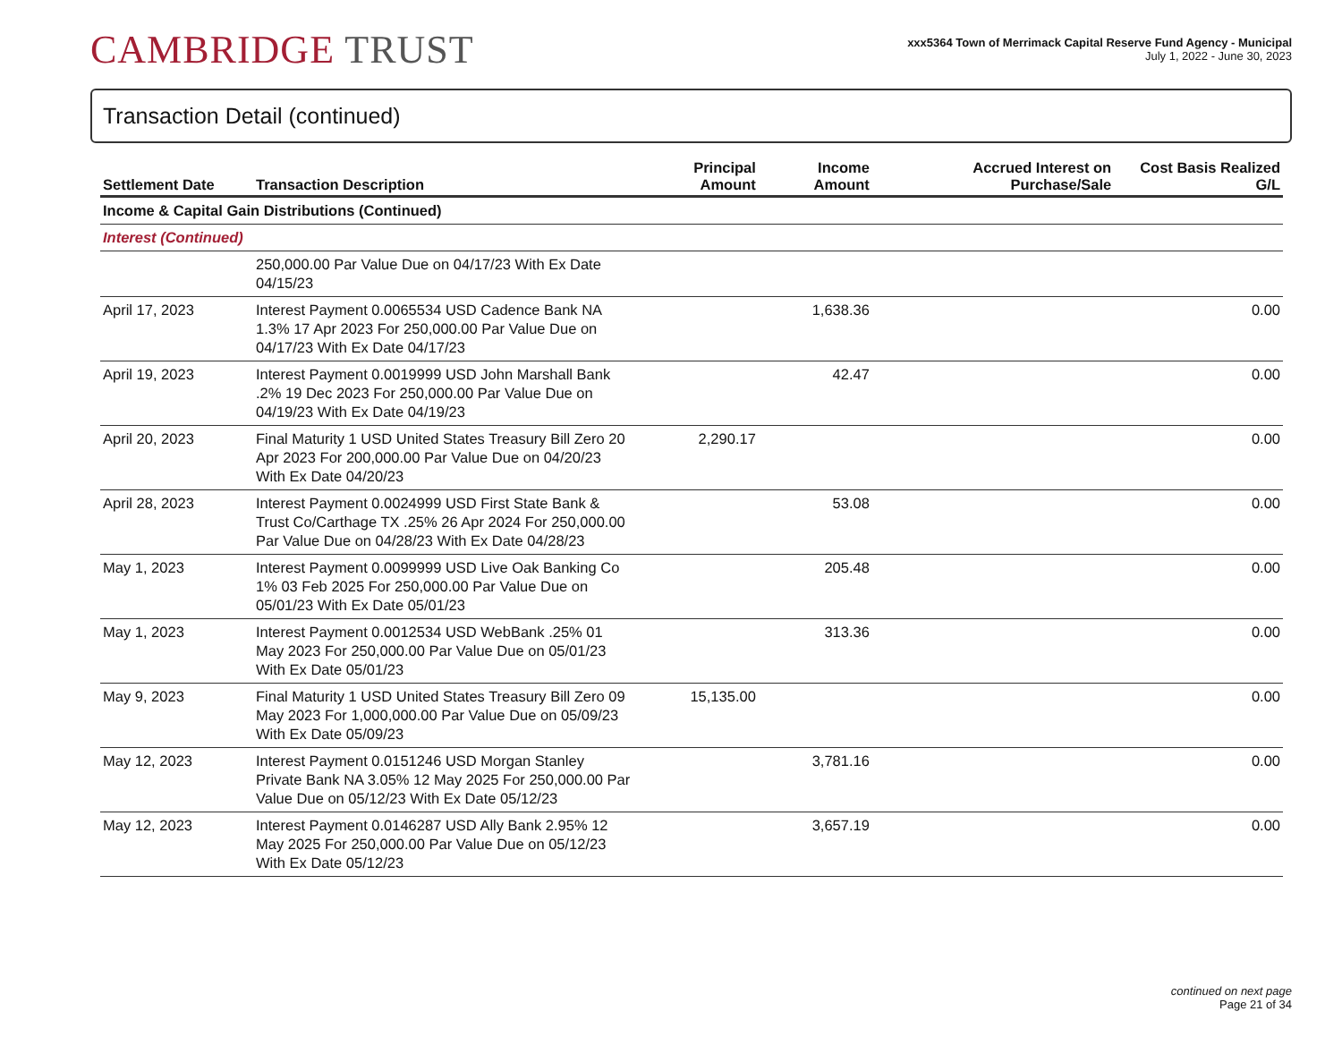CAMBRIDGE TRUST
xxx5364 Town of Merrimack Capital Reserve Fund Agency - Municipal
July 1, 2022 - June 30, 2023
Transaction Detail (continued)
| Settlement Date | Transaction Description | Principal Amount | Income Amount | Accrued Interest on Purchase/Sale | Cost Basis Realized G/L |
| --- | --- | --- | --- | --- | --- |
| Income & Capital Gain Distributions (Continued) | | | | | |
| Interest (Continued) | | | | | |
| | 250,000.00 Par Value Due on 04/17/23 With Ex Date 04/15/23 | | | | |
| April 17, 2023 | Interest Payment 0.0065534 USD Cadence Bank NA 1.3% 17 Apr 2023 For 250,000.00 Par Value Due on 04/17/23 With Ex Date 04/17/23 | | 1,638.36 | | 0.00 |
| April 19, 2023 | Interest Payment 0.0019999 USD John Marshall Bank .2% 19 Dec 2023 For 250,000.00 Par Value Due on 04/19/23 With Ex Date 04/19/23 | | 42.47 | | 0.00 |
| April 20, 2023 | Final Maturity 1 USD United States Treasury Bill Zero 20 Apr 2023 For 200,000.00 Par Value Due on 04/20/23 With Ex Date 04/20/23 | 2,290.17 | | | 0.00 |
| April 28, 2023 | Interest Payment 0.0024999 USD First State Bank & Trust Co/Carthage TX .25% 26 Apr 2024 For 250,000.00 Par Value Due on 04/28/23 With Ex Date 04/28/23 | | 53.08 | | 0.00 |
| May 1, 2023 | Interest Payment 0.0099999 USD Live Oak Banking Co 1% 03 Feb 2025 For 250,000.00 Par Value Due on 05/01/23 With Ex Date 05/01/23 | | 205.48 | | 0.00 |
| May 1, 2023 | Interest Payment 0.0012534 USD WebBank .25% 01 May 2023 For 250,000.00 Par Value Due on 05/01/23 With Ex Date 05/01/23 | | 313.36 | | 0.00 |
| May 9, 2023 | Final Maturity 1 USD United States Treasury Bill Zero 09 May 2023 For 1,000,000.00 Par Value Due on 05/09/23 With Ex Date 05/09/23 | 15,135.00 | | | 0.00 |
| May 12, 2023 | Interest Payment 0.0151246 USD Morgan Stanley Private Bank NA 3.05% 12 May 2025 For 250,000.00 Par Value Due on 05/12/23 With Ex Date 05/12/23 | | 3,781.16 | | 0.00 |
| May 12, 2023 | Interest Payment 0.0146287 USD Ally Bank 2.95% 12 May 2025 For 250,000.00 Par Value Due on 05/12/23 With Ex Date 05/12/23 | | 3,657.19 | | 0.00 |
continued on next page
Page 21 of 34